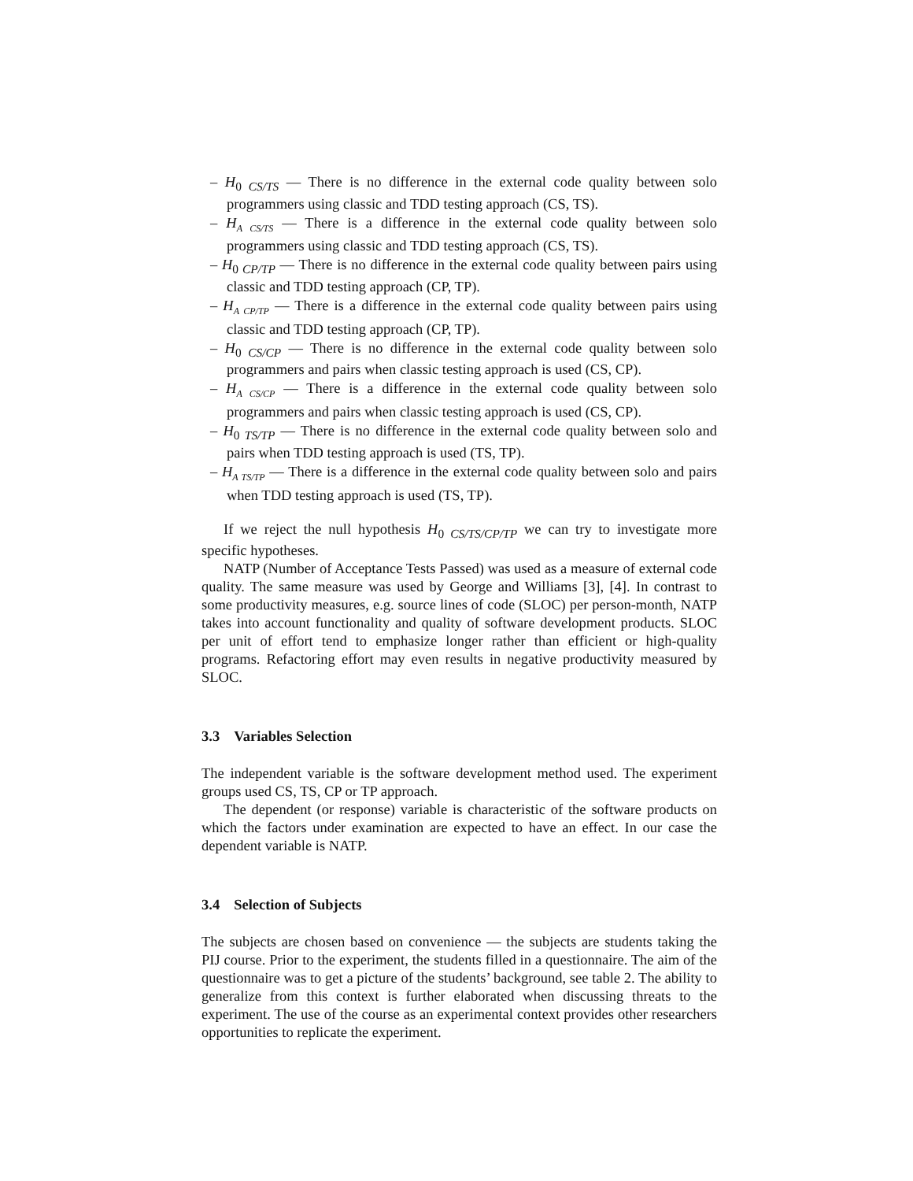– H<sub>0 CS/TS</sub> — There is no difference in the external code quality between solo programmers using classic and TDD testing approach (CS, TS).
– H<sub>A CS/TS</sub> — There is a difference in the external code quality between solo programmers using classic and TDD testing approach (CS, TS).
– H<sub>0 CP/TP</sub> — There is no difference in the external code quality between pairs using classic and TDD testing approach (CP, TP).
– H<sub>A CP/TP</sub> — There is a difference in the external code quality between pairs using classic and TDD testing approach (CP, TP).
– H<sub>0 CS/CP</sub> — There is no difference in the external code quality between solo programmers and pairs when classic testing approach is used (CS, CP).
– H<sub>A CS/CP</sub> — There is a difference in the external code quality between solo programmers and pairs when classic testing approach is used (CS, CP).
– H<sub>0 TS/TP</sub> — There is no difference in the external code quality between solo and pairs when TDD testing approach is used (TS, TP).
– H<sub>A TS/TP</sub> — There is a difference in the external code quality between solo and pairs when TDD testing approach is used (TS, TP).
If we reject the null hypothesis H<sub>0 CS/TS/CP/TP</sub> we can try to investigate more specific hypotheses.
NATP (Number of Acceptance Tests Passed) was used as a measure of external code quality. The same measure was used by George and Williams [3], [4]. In contrast to some productivity measures, e.g. source lines of code (SLOC) per person-month, NATP takes into account functionality and quality of software development products. SLOC per unit of effort tend to emphasize longer rather than efficient or high-quality programs. Refactoring effort may even results in negative productivity measured by SLOC.
3.3 Variables Selection
The independent variable is the software development method used. The experiment groups used CS, TS, CP or TP approach.
The dependent (or response) variable is characteristic of the software products on which the factors under examination are expected to have an effect. In our case the dependent variable is NATP.
3.4 Selection of Subjects
The subjects are chosen based on convenience — the subjects are students taking the PIJ course. Prior to the experiment, the students filled in a questionnaire. The aim of the questionnaire was to get a picture of the students’ background, see table 2. The ability to generalize from this context is further elaborated when discussing threats to the experiment. The use of the course as an experimental context provides other researchers opportunities to replicate the experiment.